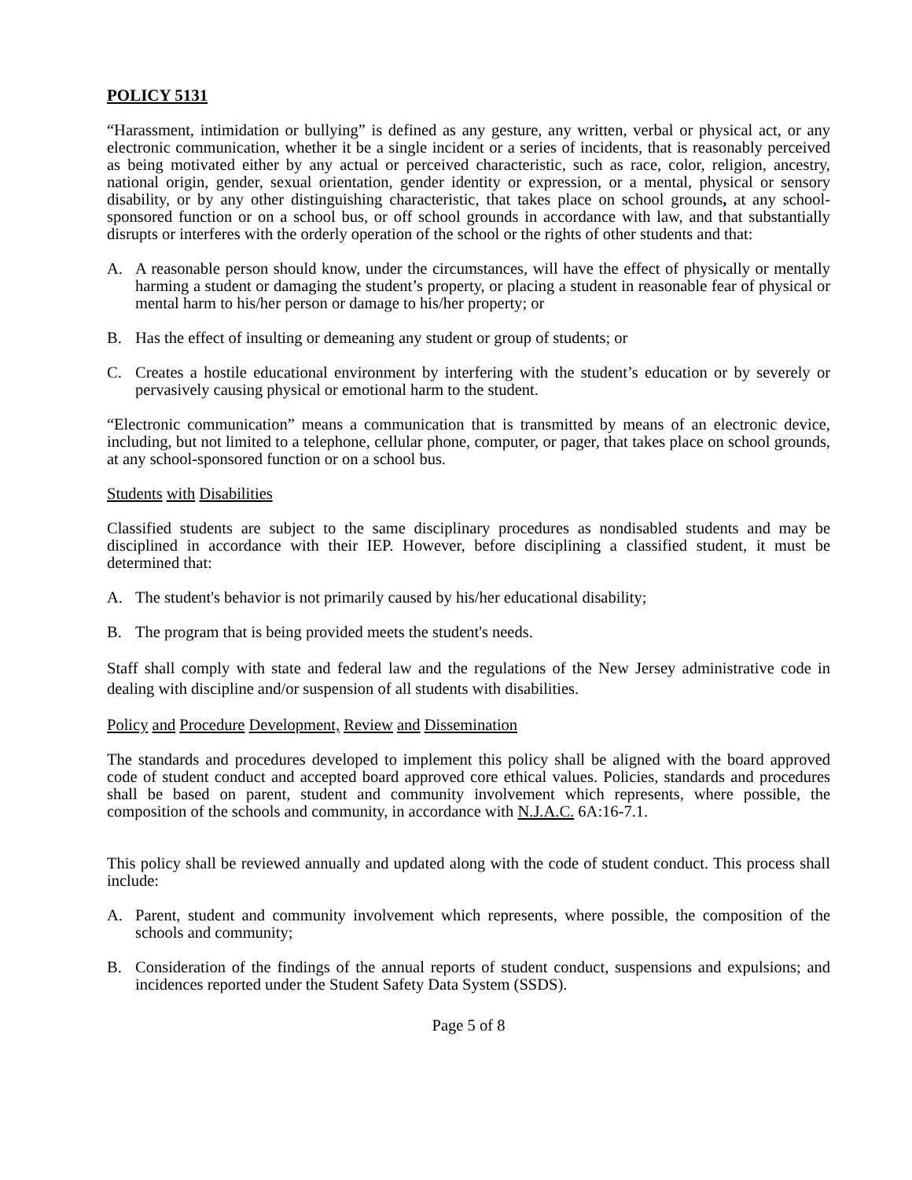POLICY 5131
“Harassment, intimidation or bullying” is defined as any gesture, any written, verbal or physical act, or any electronic communication, whether it be a single incident or a series of incidents, that is reasonably perceived as being motivated either by any actual or perceived characteristic, such as race, color, religion, ancestry, national origin, gender, sexual orientation, gender identity or expression, or a mental, physical or sensory disability, or by any other distinguishing characteristic, that takes place on school grounds, at any school-sponsored function or on a school bus, or off school grounds in accordance with law, and that substantially disrupts or interferes with the orderly operation of the school or the rights of other students and that:
A. A reasonable person should know, under the circumstances, will have the effect of physically or mentally harming a student or damaging the student’s property, or placing a student in reasonable fear of physical or mental harm to his/her person or damage to his/her property; or
B. Has the effect of insulting or demeaning any student or group of students; or
C. Creates a hostile educational environment by interfering with the student’s education or by severely or pervasively causing physical or emotional harm to the student.
“Electronic communication” means a communication that is transmitted by means of an electronic device, including, but not limited to a telephone, cellular phone, computer, or pager, that takes place on school grounds, at any school-sponsored function or on a school bus.
Students with Disabilities
Classified students are subject to the same disciplinary procedures as nondisabled students and may be disciplined in accordance with their IEP. However, before disciplining a classified student, it must be determined that:
A. The student's behavior is not primarily caused by his/her educational disability;
B. The program that is being provided meets the student's needs.
Staff shall comply with state and federal law and the regulations of the New Jersey administrative code in dealing with discipline and/or suspension of all students with disabilities.
Policy and Procedure Development, Review and Dissemination
The standards and procedures developed to implement this policy shall be aligned with the board approved code of student conduct and accepted board approved core ethical values. Policies, standards and procedures shall be based on parent, student and community involvement which represents, where possible, the composition of the schools and community, in accordance with N.J.A.C. 6A:16-7.1.
This policy shall be reviewed annually and updated along with the code of student conduct. This process shall include:
A. Parent, student and community involvement which represents, where possible, the composition of the schools and community;
B. Consideration of the findings of the annual reports of student conduct, suspensions and expulsions; and incidences reported under the Student Safety Data System (SSDS).
Page 5 of 8